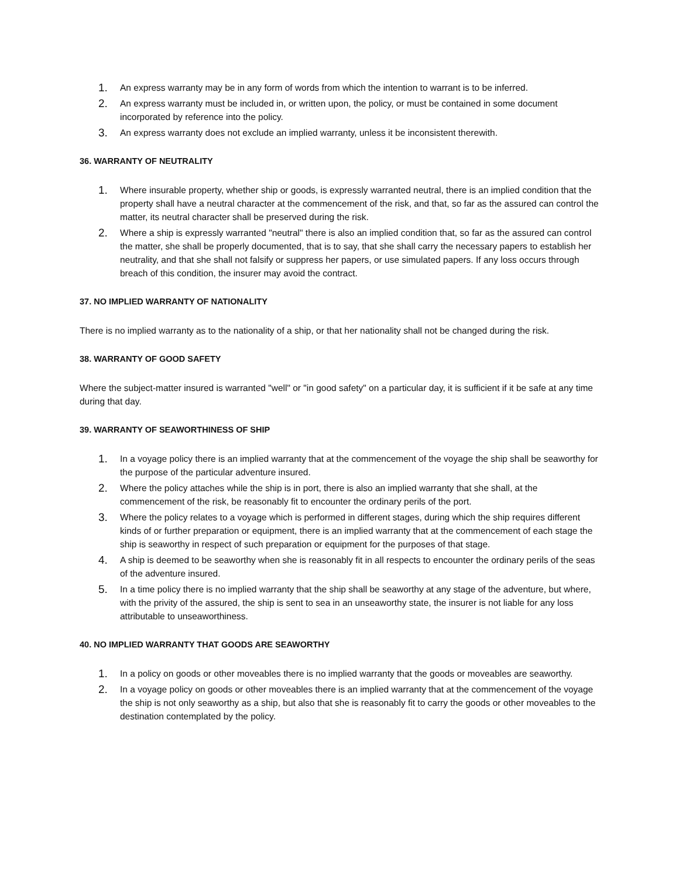1. An express warranty may be in any form of words from which the intention to warrant is to be inferred.
2. An express warranty must be included in, or written upon, the policy, or must be contained in some document incorporated by reference into the policy.
3. An express warranty does not exclude an implied warranty, unless it be inconsistent therewith.
36. WARRANTY OF NEUTRALITY
1. Where insurable property, whether ship or goods, is expressly warranted neutral, there is an implied condition that the property shall have a neutral character at the commencement of the risk, and that, so far as the assured can control the matter, its neutral character shall be preserved during the risk.
2. Where a ship is expressly warranted "neutral" there is also an implied condition that, so far as the assured can control the matter, she shall be properly documented, that is to say, that she shall carry the necessary papers to establish her neutrality, and that she shall not falsify or suppress her papers, or use simulated papers. If any loss occurs through breach of this condition, the insurer may avoid the contract.
37. NO IMPLIED WARRANTY OF NATIONALITY
There is no implied warranty as to the nationality of a ship, or that her nationality shall not be changed during the risk.
38. WARRANTY OF GOOD SAFETY
Where the subject-matter insured is warranted "well" or "in good safety" on a particular day, it is sufficient if it be safe at any time during that day.
39. WARRANTY OF SEAWORTHINESS OF SHIP
1. In a voyage policy there is an implied warranty that at the commencement of the voyage the ship shall be seaworthy for the purpose of the particular adventure insured.
2. Where the policy attaches while the ship is in port, there is also an implied warranty that she shall, at the commencement of the risk, be reasonably fit to encounter the ordinary perils of the port.
3. Where the policy relates to a voyage which is performed in different stages, during which the ship requires different kinds of or further preparation or equipment, there is an implied warranty that at the commencement of each stage the ship is seaworthy in respect of such preparation or equipment for the purposes of that stage.
4. A ship is deemed to be seaworthy when she is reasonably fit in all respects to encounter the ordinary perils of the seas of the adventure insured.
5. In a time policy there is no implied warranty that the ship shall be seaworthy at any stage of the adventure, but where, with the privity of the assured, the ship is sent to sea in an unseaworthy state, the insurer is not liable for any loss attributable to unseaworthiness.
40. NO IMPLIED WARRANTY THAT GOODS ARE SEAWORTHY
1. In a policy on goods or other moveables there is no implied warranty that the goods or moveables are seaworthy.
2. In a voyage policy on goods or other moveables there is an implied warranty that at the commencement of the voyage the ship is not only seaworthy as a ship, but also that she is reasonably fit to carry the goods or other moveables to the destination contemplated by the policy.